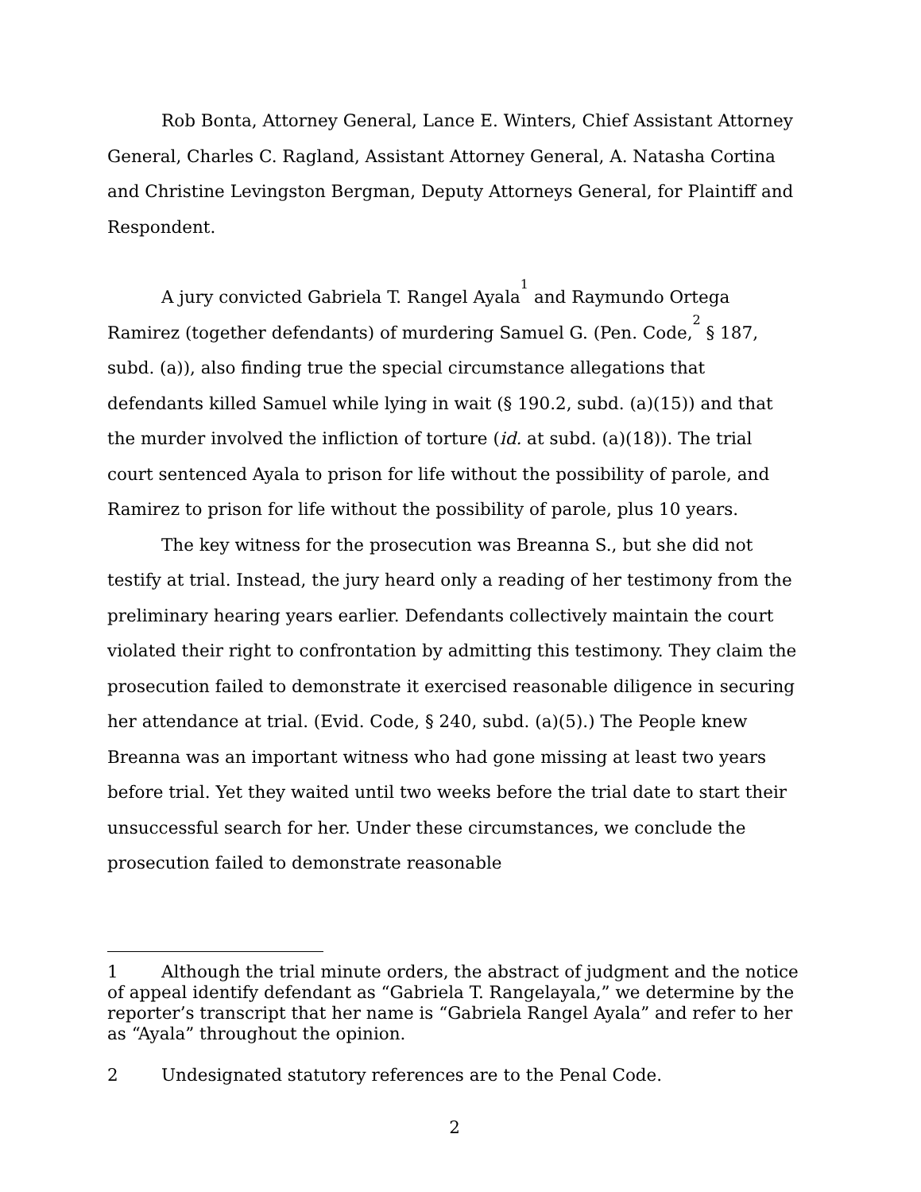Rob Bonta, Attorney General, Lance E. Winters, Chief Assistant Attorney General, Charles C. Ragland, Assistant Attorney General, A. Natasha Cortina and Christine Levingston Bergman, Deputy Attorneys General, for Plaintiff and Respondent.
A jury convicted Gabriela T. Rangel Ayala<sup>1</sup> and Raymundo Ortega Ramirez (together defendants) of murdering Samuel G. (Pen. Code,<sup>2</sup> § 187, subd. (a)), also finding true the special circumstance allegations that defendants killed Samuel while lying in wait (§ 190.2, subd. (a)(15)) and that the murder involved the infliction of torture (id. at subd. (a)(18)). The trial court sentenced Ayala to prison for life without the possibility of parole, and Ramirez to prison for life without the possibility of parole, plus 10 years.
The key witness for the prosecution was Breanna S., but she did not testify at trial. Instead, the jury heard only a reading of her testimony from the preliminary hearing years earlier. Defendants collectively maintain the court violated their right to confrontation by admitting this testimony. They claim the prosecution failed to demonstrate it exercised reasonable diligence in securing her attendance at trial. (Evid. Code, § 240, subd. (a)(5).) The People knew Breanna was an important witness who had gone missing at least two years before trial. Yet they waited until two weeks before the trial date to start their unsuccessful search for her. Under these circumstances, we conclude the prosecution failed to demonstrate reasonable
1 Although the trial minute orders, the abstract of judgment and the notice of appeal identify defendant as “Gabriela T. Rangelayala,” we determine by the reporter’s transcript that her name is “Gabriela Rangel Ayala” and refer to her as “Ayala” throughout the opinion.
2 Undesignated statutory references are to the Penal Code.
2